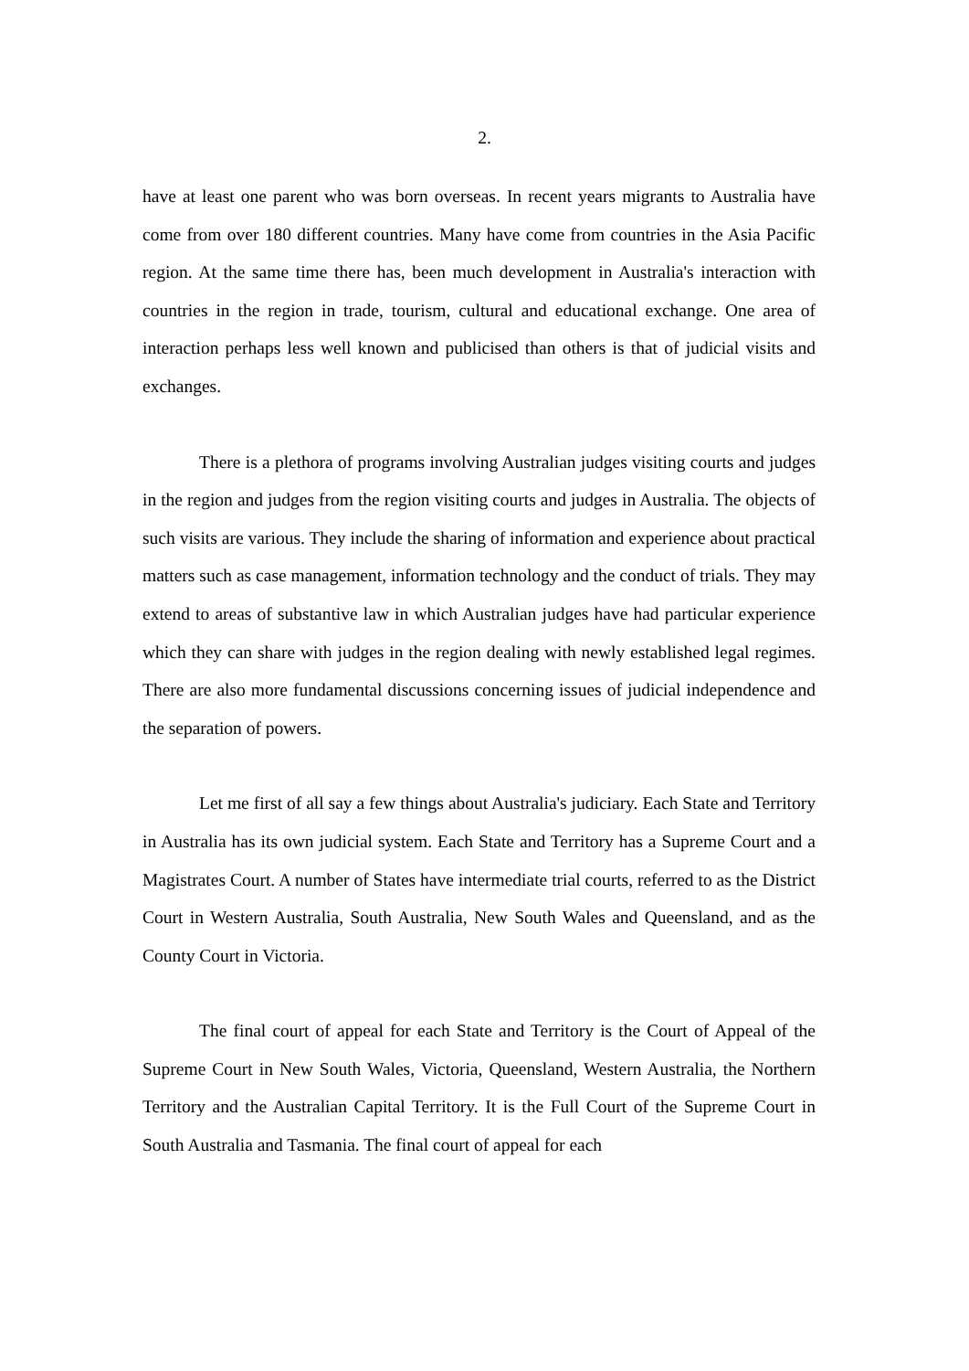2.
have at least one parent who was born overseas. In recent years migrants to Australia have come from over 180 different countries. Many have come from countries in the Asia Pacific region. At the same time there has, been much development in Australia's interaction with countries in the region in trade, tourism, cultural and educational exchange. One area of interaction perhaps less well known and publicised than others is that of judicial visits and exchanges.
There is a plethora of programs involving Australian judges visiting courts and judges in the region and judges from the region visiting courts and judges in Australia. The objects of such visits are various. They include the sharing of information and experience about practical matters such as case management, information technology and the conduct of trials. They may extend to areas of substantive law in which Australian judges have had particular experience which they can share with judges in the region dealing with newly established legal regimes. There are also more fundamental discussions concerning issues of judicial independence and the separation of powers.
Let me first of all say a few things about Australia's judiciary. Each State and Territory in Australia has its own judicial system. Each State and Territory has a Supreme Court and a Magistrates Court. A number of States have intermediate trial courts, referred to as the District Court in Western Australia, South Australia, New South Wales and Queensland, and as the County Court in Victoria.
The final court of appeal for each State and Territory is the Court of Appeal of the Supreme Court in New South Wales, Victoria, Queensland, Western Australia, the Northern Territory and the Australian Capital Territory. It is the Full Court of the Supreme Court in South Australia and Tasmania. The final court of appeal for each